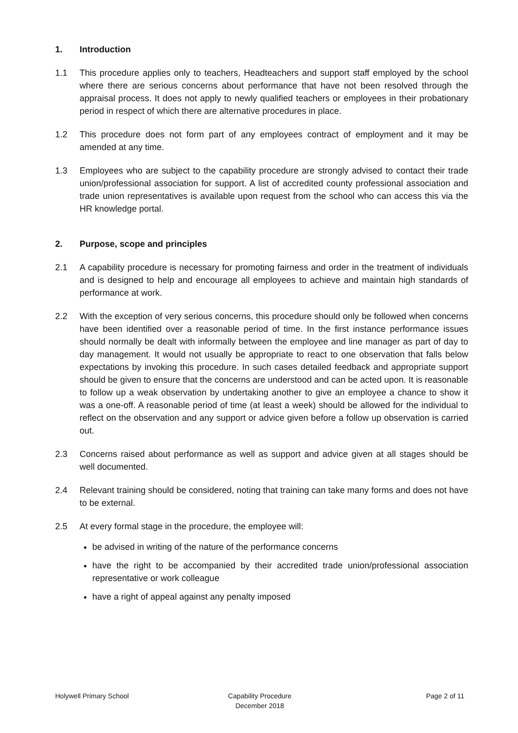1. Introduction
1.1 This procedure applies only to teachers, Headteachers and support staff employed by the school where there are serious concerns about performance that have not been resolved through the appraisal process. It does not apply to newly qualified teachers or employees in their probationary period in respect of which there are alternative procedures in place.
1.2 This procedure does not form part of any employees contract of employment and it may be amended at any time.
1.3 Employees who are subject to the capability procedure are strongly advised to contact their trade union/professional association for support. A list of accredited county professional association and trade union representatives is available upon request from the school who can access this via the HR knowledge portal.
2. Purpose, scope and principles
2.1 A capability procedure is necessary for promoting fairness and order in the treatment of individuals and is designed to help and encourage all employees to achieve and maintain high standards of performance at work.
2.2 With the exception of very serious concerns, this procedure should only be followed when concerns have been identified over a reasonable period of time. In the first instance performance issues should normally be dealt with informally between the employee and line manager as part of day to day management. It would not usually be appropriate to react to one observation that falls below expectations by invoking this procedure. In such cases detailed feedback and appropriate support should be given to ensure that the concerns are understood and can be acted upon. It is reasonable to follow up a weak observation by undertaking another to give an employee a chance to show it was a one-off. A reasonable period of time (at least a week) should be allowed for the individual to reflect on the observation and any support or advice given before a follow up observation is carried out.
2.3 Concerns raised about performance as well as support and advice given at all stages should be well documented.
2.4 Relevant training should be considered, noting that training can take many forms and does not have to be external.
2.5 At every formal stage in the procedure, the employee will:
be advised in writing of the nature of the performance concerns
have the right to be accompanied by their accredited trade union/professional association representative or work colleague
have a right of appeal against any penalty imposed
Holywell Primary School Capability Procedure
December 2018
Page 2 of 11